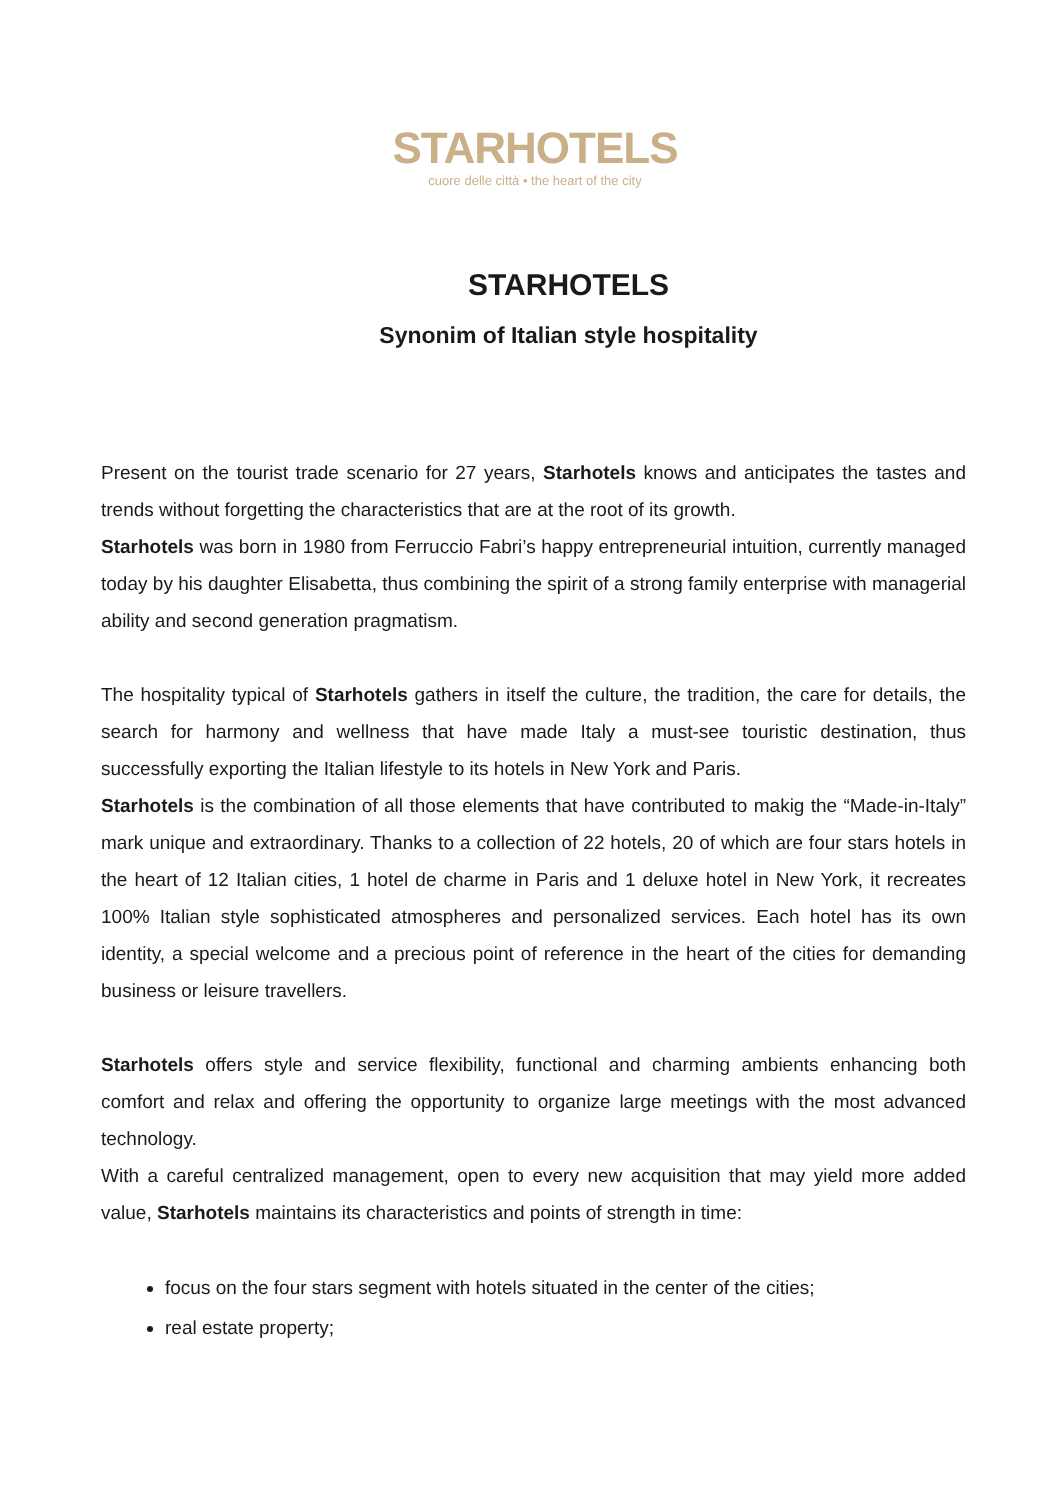STARHOTELS
cuore delle città • the heart of the city
STARHOTELS
Synonim of Italian style hospitality
Present on the tourist trade scenario for 27 years, Starhotels knows and anticipates the tastes and trends without forgetting the characteristics that are at the root of its growth.
Starhotels was born in 1980 from Ferruccio Fabri’s happy entrepreneurial intuition, currently managed today by his daughter Elisabetta, thus combining the spirit of a strong family enterprise with managerial ability and second generation pragmatism.
The hospitality typical of Starhotels gathers in itself the culture, the tradition, the care for details, the search for harmony and wellness that have made Italy a must-see touristic destination, thus successfully exporting the Italian lifestyle to its hotels in New York and Paris.
Starhotels is the combination of all those elements that have contributed to makig the “Made-in-Italy” mark unique and extraordinary. Thanks to a collection of 22 hotels, 20 of which are four stars hotels in the heart of 12 Italian cities, 1 hotel de charme in Paris and 1 deluxe hotel in New York, it recreates 100% Italian style sophisticated atmospheres and personalized services. Each hotel has its own identity, a special welcome and a precious point of reference in the heart of the cities for demanding business or leisure travellers.
Starhotels offers style and service flexibility, functional and charming ambients enhancing both comfort and relax and offering the opportunity to organize large meetings with the most advanced technology.
With a careful centralized management, open to every new acquisition that may yield more added value, Starhotels maintains its characteristics and points of strength in time:
focus on the four stars segment with hotels situated in the center of the cities;
real estate property;